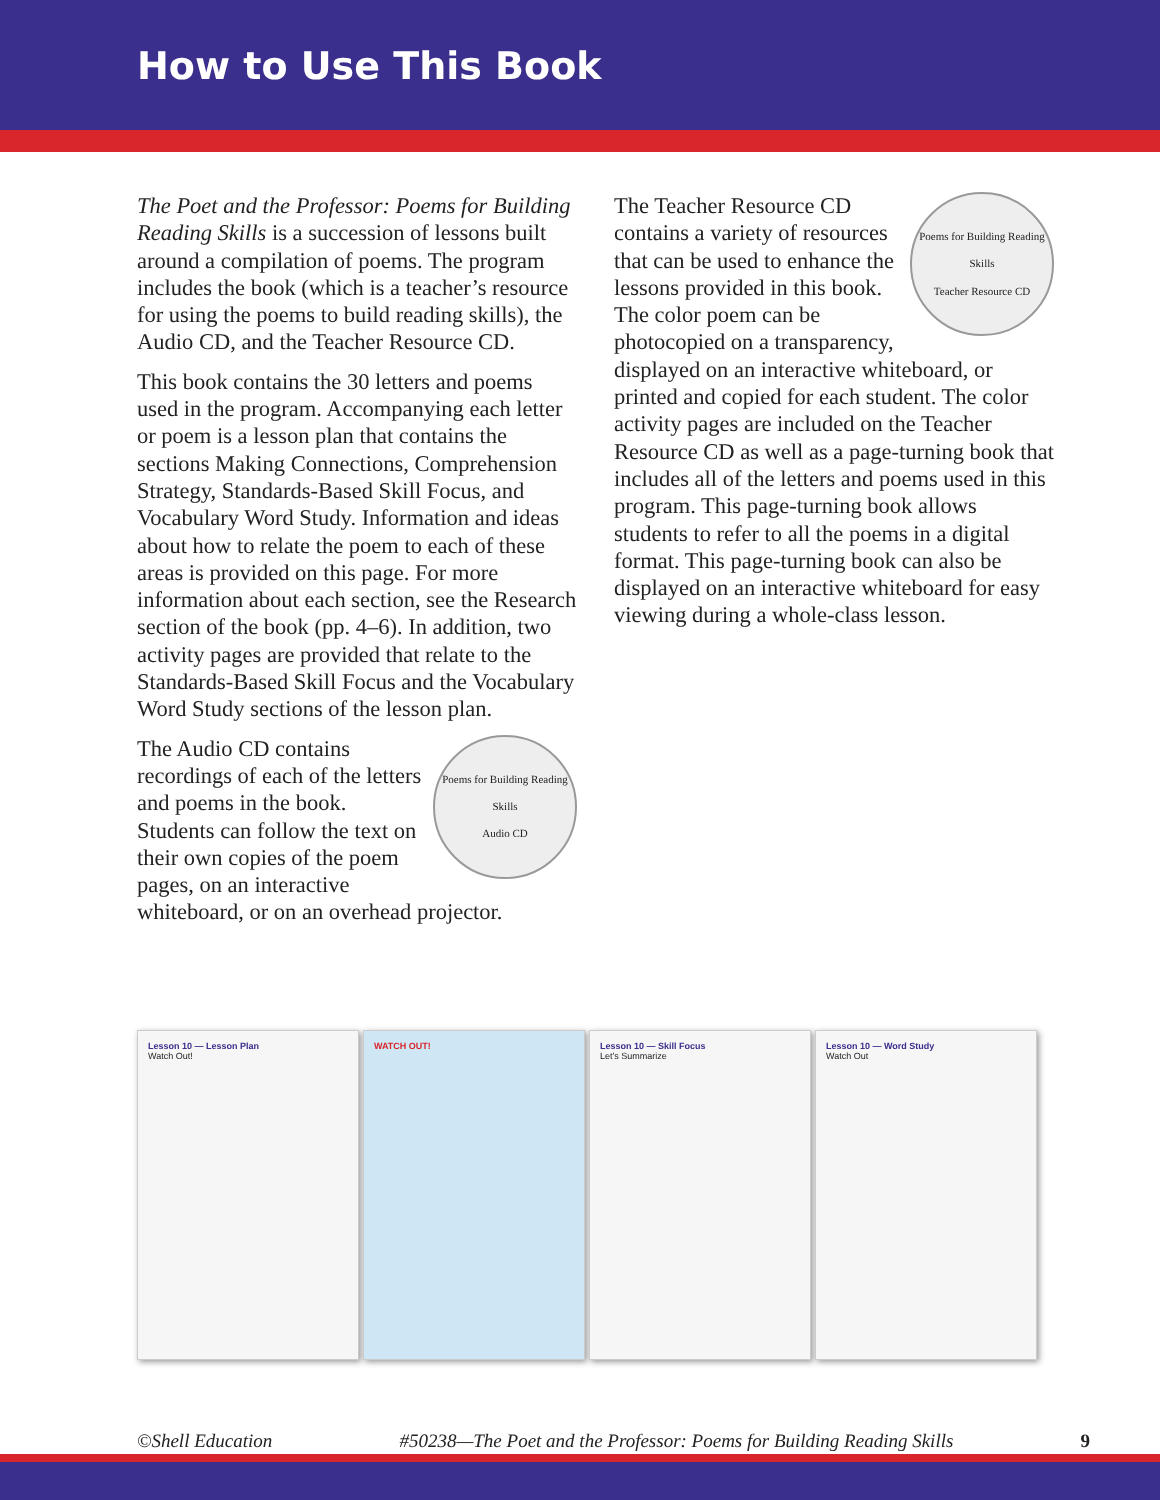How to Use This Book
The Poet and the Professor: Poems for Building Reading Skills is a succession of lessons built around a compilation of poems. The program includes the book (which is a teacher’s resource for using the poems to build reading skills), the Audio CD, and the Teacher Resource CD.
This book contains the 30 letters and poems used in the program. Accompanying each letter or poem is a lesson plan that contains the sections Making Connections, Comprehension Strategy, Standards-Based Skill Focus, and Vocabulary Word Study. Information and ideas about how to relate the poem to each of these areas is provided on this page. For more information about each section, see the Research section of the book (pp. 4–6). In addition, two activity pages are provided that relate to the Standards-Based Skill Focus and the Vocabulary Word Study sections of the lesson plan.
Poems for Building Reading Skills
Audio CD
The Audio CD contains recordings of each of the letters and poems in the book. Students can follow the text on their own copies of the poem pages, on an interactive whiteboard, or on an overhead projector.
Poems for Building Reading Skills
Teacher Resource CD
The Teacher Resource CD contains a variety of resources that can be used to enhance the lessons provided in this book. The color poem can be photocopied on a transparency, displayed on an interactive whiteboard, or printed and copied for each student. The color activity pages are included on the Teacher Resource CD as well as a page-turning book that includes all of the letters and poems used in this program. This page-turning book allows students to refer to all the poems in a digital format. This page-turning book can also be displayed on an interactive whiteboard for easy viewing during a whole-class lesson.
Lesson 10 — Lesson Plan
Watch Out!
WATCH OUT! Lesson 10 — Skill Focus
Let’s Summarize
Lesson 10 — Word Study
Watch Out
©Shell Education #50238—The Poet and the Professor: Poems for Building Reading Skills 9